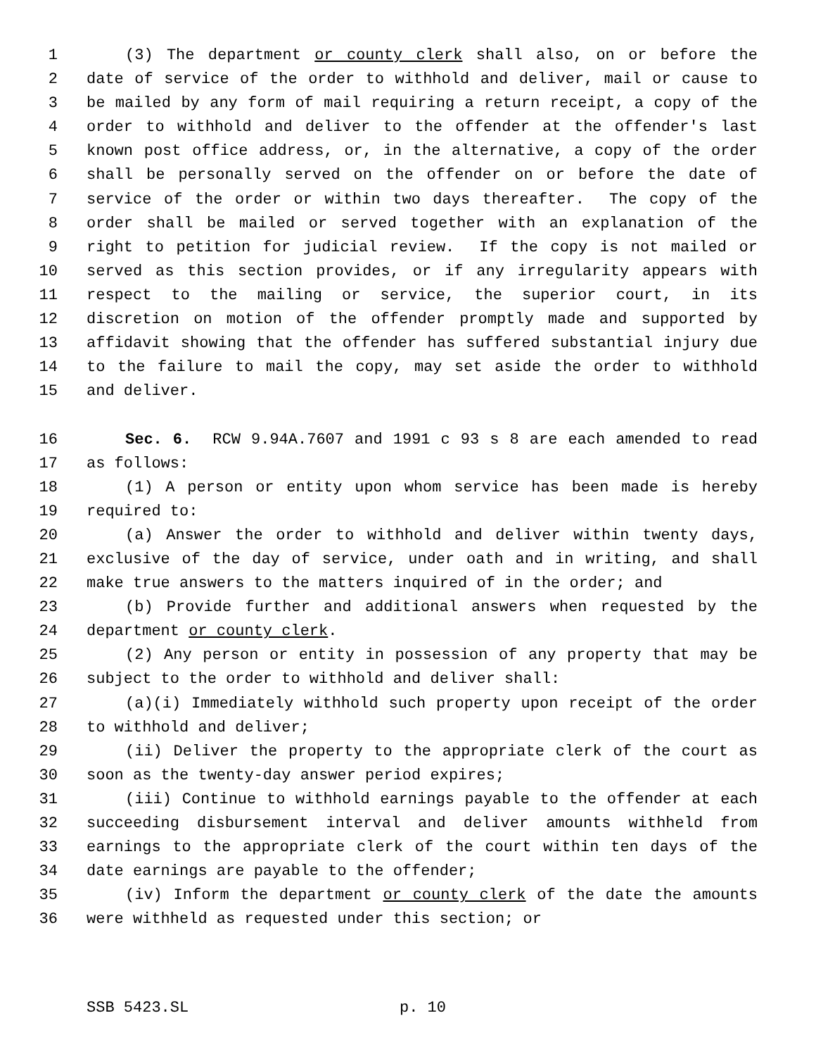1 (3) The department or county clerk shall also, on or before the
2 date of service of the order to withhold and deliver, mail or cause to
3 be mailed by any form of mail requiring a return receipt, a copy of the
4 order to withhold and deliver to the offender at the offender's last
5 known post office address, or, in the alternative, a copy of the order
6 shall be personally served on the offender on or before the date of
7 service of the order or within two days thereafter. The copy of the
8 order shall be mailed or served together with an explanation of the
9 right to petition for judicial review. If the copy is not mailed or
10 served as this section provides, or if any irregularity appears with
11 respect to the mailing or service, the superior court, in its
12 discretion on motion of the offender promptly made and supported by
13 affidavit showing that the offender has suffered substantial injury due
14 to the failure to mail the copy, may set aside the order to withhold
15 and deliver.
16 Sec. 6. RCW 9.94A.7607 and 1991 c 93 s 8 are each amended to read
17 as follows:
18 (1) A person or entity upon whom service has been made is hereby
19 required to:
20 (a) Answer the order to withhold and deliver within twenty days,
21 exclusive of the day of service, under oath and in writing, and shall
22 make true answers to the matters inquired of in the order; and
23 (b) Provide further and additional answers when requested by the
24 department or county clerk.
25 (2) Any person or entity in possession of any property that may be
26 subject to the order to withhold and deliver shall:
27 (a)(i) Immediately withhold such property upon receipt of the order
28 to withhold and deliver;
29 (ii) Deliver the property to the appropriate clerk of the court as
30 soon as the twenty-day answer period expires;
31 (iii) Continue to withhold earnings payable to the offender at each
32 succeeding disbursement interval and deliver amounts withheld from
33 earnings to the appropriate clerk of the court within ten days of the
34 date earnings are payable to the offender;
35 (iv) Inform the department or county clerk of the date the amounts
36 were withheld as requested under this section; or
SSB 5423.SL p. 10